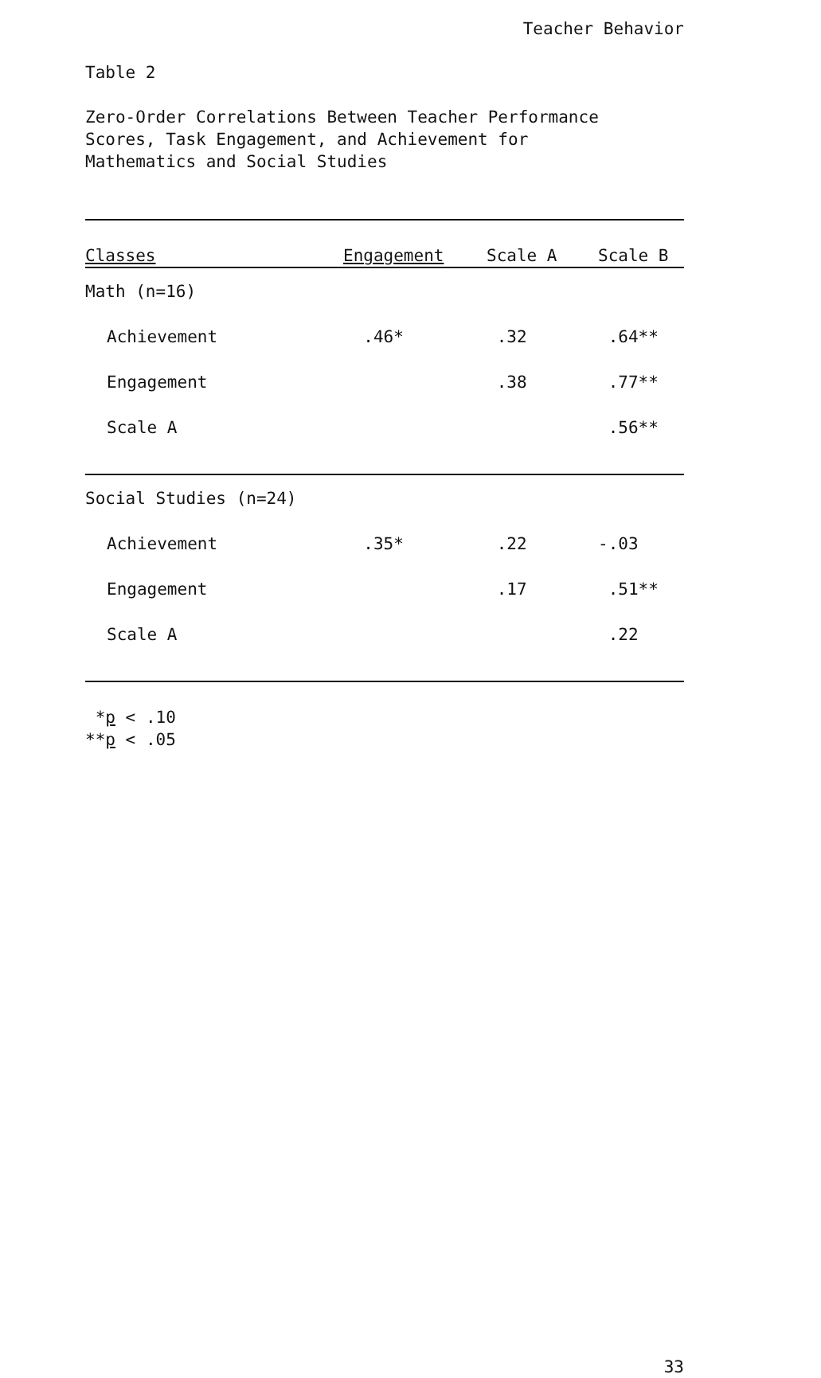Teacher Behavior
Table 2
Zero-Order Correlations Between Teacher Performance
Scores, Task Engagement, and Achievement for
Mathematics and Social Studies
| Classes | Engagement | Scale A | Scale B |
| --- | --- | --- | --- |
| Math (n=16) | | | |
| Achievement | .46* | .32 | .64** |
| Engagement | | .38 | .77** |
| Scale A | | | .56** |
| Social Studies (n=24) | | | |
| Achievement | .35* | .22 | -.03 |
| Engagement | | .17 | .51** |
| Scale A | | | .22 |
*p < .10
**p < .05
33